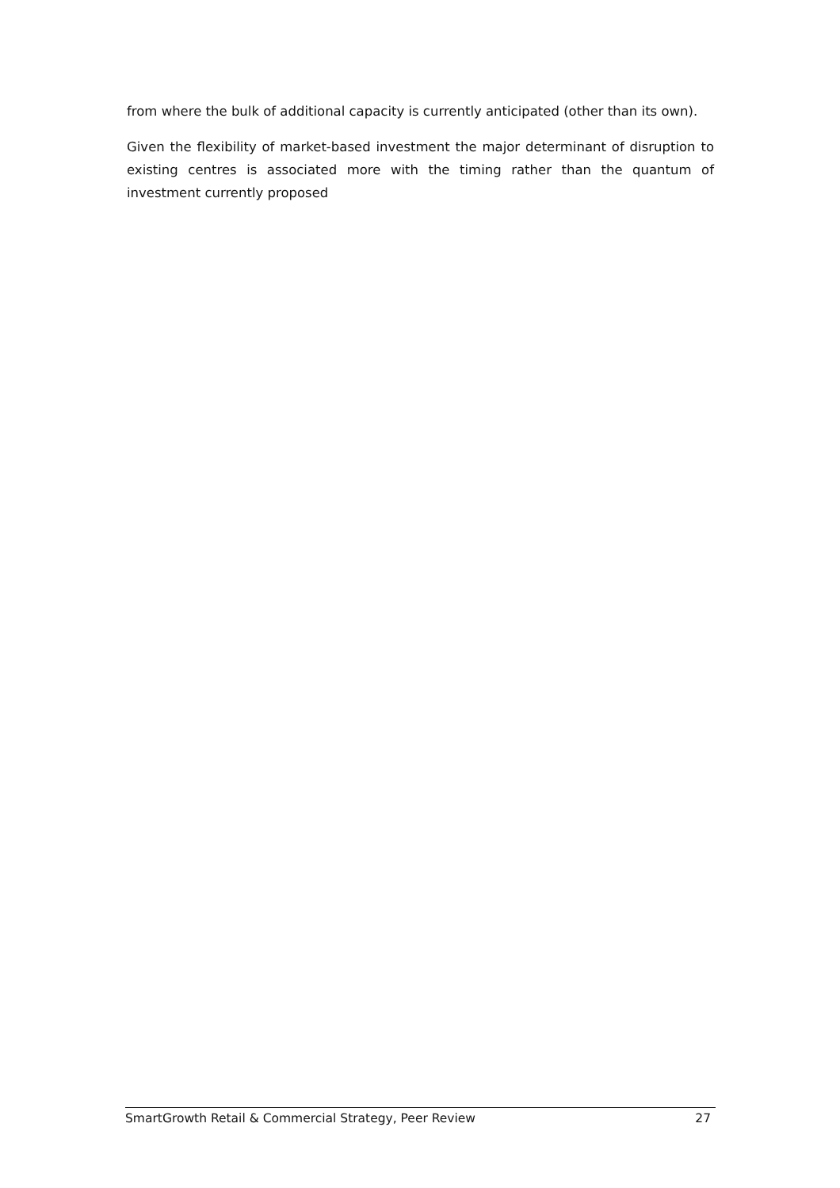from where the bulk of additional capacity is currently anticipated (other than its own).
Given the flexibility of market-based investment the major determinant of disruption to existing centres is associated more with the timing rather than the quantum of investment currently proposed
SmartGrowth Retail & Commercial Strategy, Peer Review 27